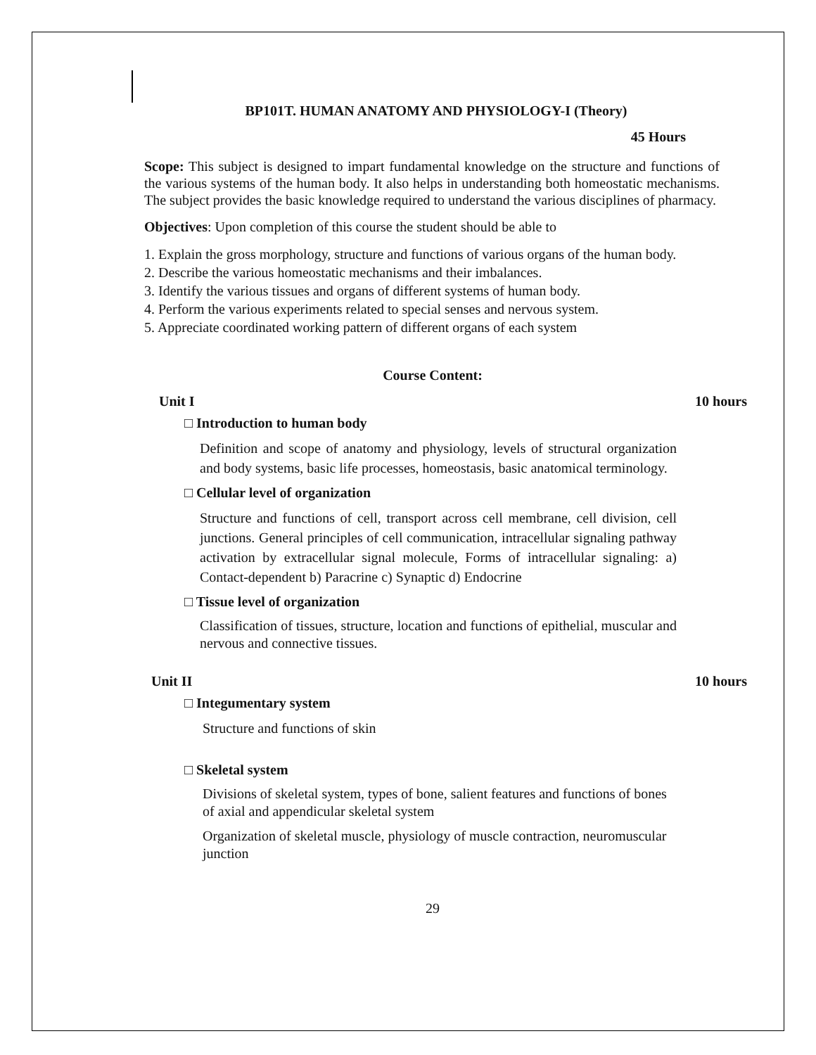BP101T. HUMAN ANATOMY AND PHYSIOLOGY-I (Theory)
45 Hours
Scope: This subject is designed to impart fundamental knowledge on the structure and functions of the various systems of the human body. It also helps in understanding both homeostatic mechanisms. The subject provides the basic knowledge required to understand the various disciplines of pharmacy.
Objectives: Upon completion of this course the student should be able to
1. Explain the gross morphology, structure and functions of various organs of the human body.
2. Describe the various homeostatic mechanisms and their imbalances.
3. Identify the various tissues and organs of different systems of human body.
4. Perform the various experiments related to special senses and nervous system.
5. Appreciate coordinated working pattern of different organs of each system
Course Content:
Unit I 10 hours
□ Introduction to human body
Definition and scope of anatomy and physiology, levels of structural organization and body systems, basic life processes, homeostasis, basic anatomical terminology.
□ Cellular level of organization
Structure and functions of cell, transport across cell membrane, cell division, cell junctions. General principles of cell communication, intracellular signaling pathway activation by extracellular signal molecule, Forms of intracellular signaling: a) Contact-dependent b) Paracrine c) Synaptic d) Endocrine
□ Tissue level of organization
Classification of tissues, structure, location and functions of epithelial, muscular and nervous and connective tissues.
Unit II 10 hours
□ Integumentary system
Structure and functions of skin
□ Skeletal system
Divisions of skeletal system, types of bone, salient features and functions of bones of axial and appendicular skeletal system
Organization of skeletal muscle, physiology of muscle contraction, neuromuscular junction
29